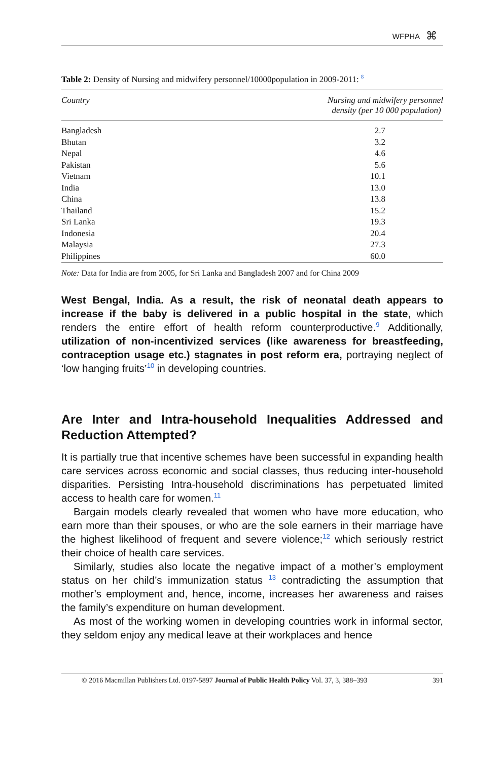WFPHA ⌘
Table 2: Density of Nursing and midwifery personnel/10000population in 2009-2011: <sup>8</sup>
| Country | Nursing and midwifery personnel density (per 10 000 population) |
| --- | --- |
| Bangladesh | 2.7 |
| Bhutan | 3.2 |
| Nepal | 4.6 |
| Pakistan | 5.6 |
| Vietnam | 10.1 |
| India | 13.0 |
| China | 13.8 |
| Thailand | 15.2 |
| Sri Lanka | 19.3 |
| Indonesia | 20.4 |
| Malaysia | 27.3 |
| Philippines | 60.0 |
Note: Data for India are from 2005, for Sri Lanka and Bangladesh 2007 and for China 2009
West Bengal, India. As a result, the risk of neonatal death appears to increase if the baby is delivered in a public hospital in the state, which renders the entire effort of health reform counterproductive.<sup>9</sup> Additionally, utilization of non-incentivized services (like awareness for breastfeeding, contraception usage etc.) stagnates in post reform era, portraying neglect of ‘low hanging fruits’<sup>10</sup> in developing countries.
Are Inter and Intra-household Inequalities Addressed and Reduction Attempted?
It is partially true that incentive schemes have been successful in expanding health care services across economic and social classes, thus reducing inter-household disparities. Persisting Intra-household discriminations has perpetuated limited access to health care for women.<sup>11</sup>
Bargain models clearly revealed that women who have more education, who earn more than their spouses, or who are the sole earners in their marriage have the highest likelihood of frequent and severe violence;<sup>12</sup> which seriously restrict their choice of health care services.
Similarly, studies also locate the negative impact of a mother’s employment status on her child’s immunization status <sup>13</sup> contradicting the assumption that mother’s employment and, hence, income, increases her awareness and raises the family’s expenditure on human development.
As most of the working women in developing countries work in informal sector, they seldom enjoy any medical leave at their workplaces and hence
© 2016 Macmillan Publishers Ltd. 0197-5897 Journal of Public Health Policy Vol. 37, 3, 388–393 391